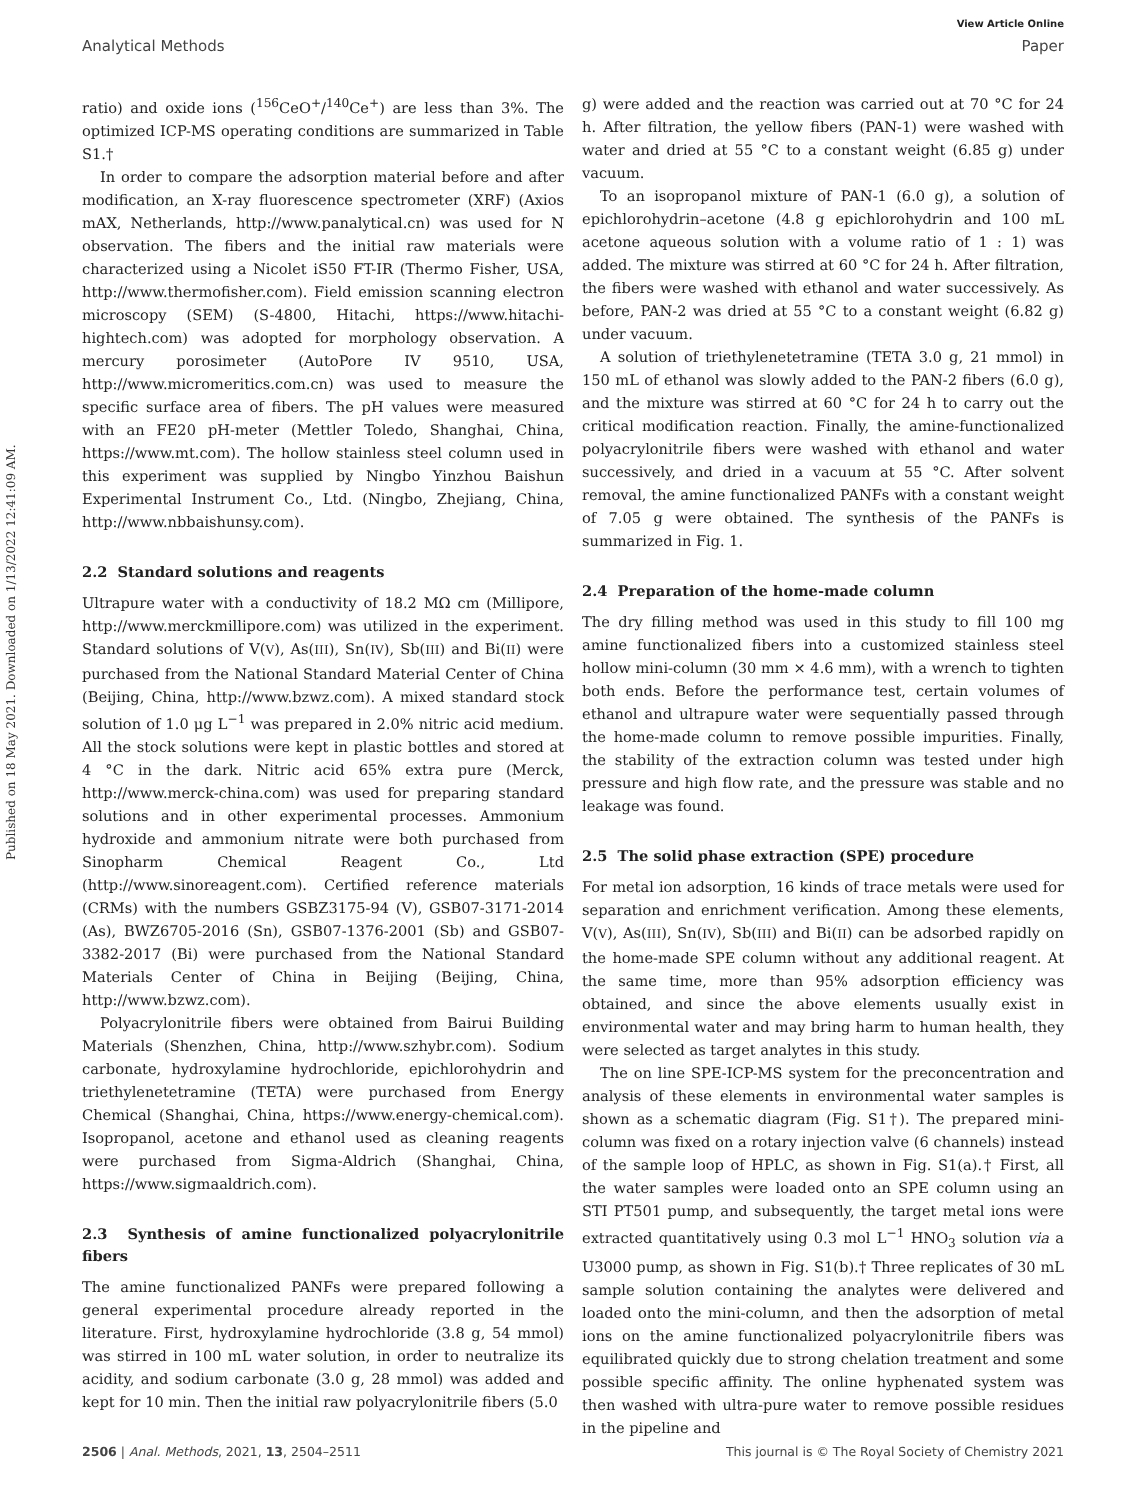View Article Online
Analytical Methods Paper
Published on 18 May 2021. Downloaded on 1/13/2022 12:41:09 AM.
ratio) and oxide ions (<sup>156</sup>CeO<sup>+</sup>/<sup>140</sup>Ce<sup>+</sup>) are less than 3%. The optimized ICP-MS operating conditions are summarized in Table S1.†
In order to compare the adsorption material before and after modification, an X-ray fluorescence spectrometer (XRF) (Axios mAX, Netherlands, http://www.panalytical.cn) was used for N observation. The fibers and the initial raw materials were characterized using a Nicolet iS50 FT-IR (Thermo Fisher, USA, http://www.thermofisher.com). Field emission scanning electron microscopy (SEM) (S-4800, Hitachi, https://www.hitachi-hightech.com) was adopted for morphology observation. A mercury porosimeter (AutoPore IV 9510, USA, http://www.micromeritics.com.cn) was used to measure the specific surface area of fibers. The pH values were measured with an FE20 pH-meter (Mettler Toledo, Shanghai, China, https://www.mt.com). The hollow stainless steel column used in this experiment was supplied by Ningbo Yinzhou Baishun Experimental Instrument Co., Ltd. (Ningbo, Zhejiang, China, http://www.nbbaishunsy.com).
2.2 Standard solutions and reagents
Ultrapure water with a conductivity of 18.2 MΩ cm (Millipore, http://www.merckmillipore.com) was utilized in the experiment. Standard solutions of V(V), As(III), Sn(IV), Sb(III) and Bi(II) were purchased from the National Standard Material Center of China (Beijing, China, http://www.bzwz.com). A mixed standard stock solution of 1.0 μg L<sup>−1</sup> was prepared in 2.0% nitric acid medium. All the stock solutions were kept in plastic bottles and stored at 4 °C in the dark. Nitric acid 65% extra pure (Merck, http://www.merck-china.com) was used for preparing standard solutions and in other experimental processes. Ammonium hydroxide and ammonium nitrate were both purchased from Sinopharm Chemical Reagent Co., Ltd (http://www.sinoreagent.com). Certified reference materials (CRMs) with the numbers GSBZ3175-94 (V), GSB07-3171-2014 (As), BWZ6705-2016 (Sn), GSB07-1376-2001 (Sb) and GSB07-3382-2017 (Bi) were purchased from the National Standard Materials Center of China in Beijing (Beijing, China, http://www.bzwz.com).
Polyacrylonitrile fibers were obtained from Bairui Building Materials (Shenzhen, China, http://www.szhybr.com). Sodium carbonate, hydroxylamine hydrochloride, epichlorohydrin and triethylenetetramine (TETA) were purchased from Energy Chemical (Shanghai, China, https://www.energy-chemical.com). Isopropanol, acetone and ethanol used as cleaning reagents were purchased from Sigma-Aldrich (Shanghai, China, https://www.sigmaaldrich.com).
2.3 Synthesis of amine functionalized polyacrylonitrile fibers
The amine functionalized PANFs were prepared following a general experimental procedure already reported in the literature. First, hydroxylamine hydrochloride (3.8 g, 54 mmol) was stirred in 100 mL water solution, in order to neutralize its acidity, and sodium carbonate (3.0 g, 28 mmol) was added and kept for 10 min. Then the initial raw polyacrylonitrile fibers (5.0
g) were added and the reaction was carried out at 70 °C for 24 h. After filtration, the yellow fibers (PAN-1) were washed with water and dried at 55 °C to a constant weight (6.85 g) under vacuum.
To an isopropanol mixture of PAN-1 (6.0 g), a solution of epichlorohydrin–acetone (4.8 g epichlorohydrin and 100 mL acetone aqueous solution with a volume ratio of 1 : 1) was added. The mixture was stirred at 60 °C for 24 h. After filtration, the fibers were washed with ethanol and water successively. As before, PAN-2 was dried at 55 °C to a constant weight (6.82 g) under vacuum.
A solution of triethylenetetramine (TETA 3.0 g, 21 mmol) in 150 mL of ethanol was slowly added to the PAN-2 fibers (6.0 g), and the mixture was stirred at 60 °C for 24 h to carry out the critical modification reaction. Finally, the amine-functionalized polyacrylonitrile fibers were washed with ethanol and water successively, and dried in a vacuum at 55 °C. After solvent removal, the amine functionalized PANFs with a constant weight of 7.05 g were obtained. The synthesis of the PANFs is summarized in Fig. 1.
2.4 Preparation of the home-made column
The dry filling method was used in this study to fill 100 mg amine functionalized fibers into a customized stainless steel hollow mini-column (30 mm × 4.6 mm), with a wrench to tighten both ends. Before the performance test, certain volumes of ethanol and ultrapure water were sequentially passed through the home-made column to remove possible impurities. Finally, the stability of the extraction column was tested under high pressure and high flow rate, and the pressure was stable and no leakage was found.
2.5 The solid phase extraction (SPE) procedure
For metal ion adsorption, 16 kinds of trace metals were used for separation and enrichment verification. Among these elements, V(V), As(III), Sn(IV), Sb(III) and Bi(II) can be adsorbed rapidly on the home-made SPE column without any additional reagent. At the same time, more than 95% adsorption efficiency was obtained, and since the above elements usually exist in environmental water and may bring harm to human health, they were selected as target analytes in this study.
The on line SPE-ICP-MS system for the preconcentration and analysis of these elements in environmental water samples is shown as a schematic diagram (Fig. S1†). The prepared mini-column was fixed on a rotary injection valve (6 channels) instead of the sample loop of HPLC, as shown in Fig. S1(a).† First, all the water samples were loaded onto an SPE column using an STI PT501 pump, and subsequently, the target metal ions were extracted quantitatively using 0.3 mol L<sup>−1</sup> HNO<sub>3</sub> solution via a U3000 pump, as shown in Fig. S1(b).† Three replicates of 30 mL sample solution containing the analytes were delivered and loaded onto the mini-column, and then the adsorption of metal ions on the amine functionalized polyacrylonitrile fibers was equilibrated quickly due to strong chelation treatment and some possible specific affinity. The online hyphenated system was then washed with ultra-pure water to remove possible residues in the pipeline and
2506 | Anal. Methods, 2021, 13, 2504–2511 This journal is © The Royal Society of Chemistry 2021